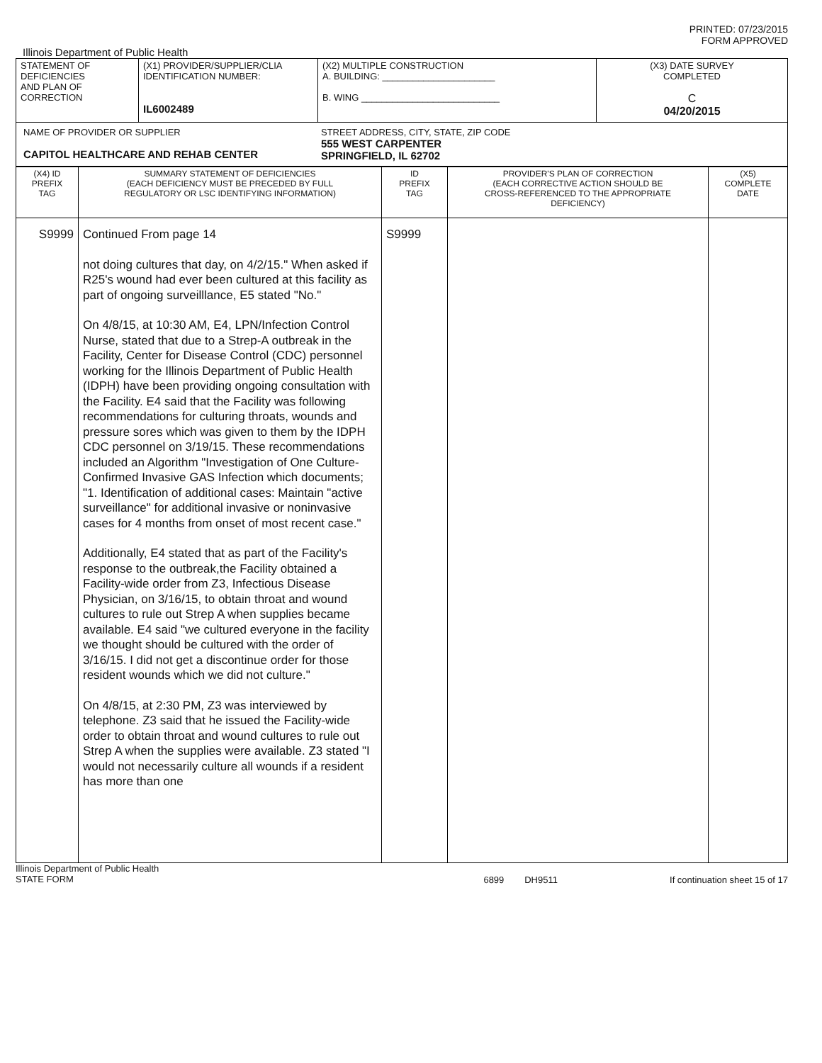PRINTED: 07/23/2015
FORM APPROVED
Illinois Department of Public Health
| STATEMENT OF DEFICIENCIES AND PLAN OF CORRECTION | (X1) PROVIDER/SUPPLIER/CLIA IDENTIFICATION NUMBER: IL6002489 | (X2) MULTIPLE CONSTRUCTION A. BUILDING: ______________________ B. WING ___________________________ | (X3) DATE SURVEY COMPLETED C 04/20/2015 |
| NAME OF PROVIDER OR SUPPLIER CAPITOL HEALTHCARE AND REHAB CENTER STREET ADDRESS, CITY, STATE, ZIP CODE 555 WEST CARPENTER SPRINGFIELD, IL 62702 | | | |
| (X4) ID PREFIX TAG | SUMMARY STATEMENT OF DEFICIENCIES (EACH DEFICIENCY MUST BE PRECEDED BY FULL REGULATORY OR LSC IDENTIFYING INFORMATION) | ID PREFIX TAG | PROVIDER'S PLAN OF CORRECTION (EACH CORRECTIVE ACTION SHOULD BE CROSS-REFERENCED TO THE APPROPRIATE DEFICIENCY) | (X5) COMPLETE DATE |
| S9999 | Continued From page 14 not doing cultures that day, on 4/2/15." When asked if R25's wound had ever been cultured at this facility as part of ongoing surveilllance, E5 stated "No." On 4/8/15, at 10:30 AM, E4, LPN/Infection Control Nurse, stated that due to a Strep-A outbreak in the Facility, Center for Disease Control (CDC) personnel working for the Illinois Department of Public Health (IDPH) have been providing ongoing consultation with the Facility. E4 said that the Facility was following recommendations for culturing throats, wounds and pressure sores which was given to them by the IDPH CDC personnel on 3/19/15. These recommendations included an Algorithm "Investigation of One Culture-Confirmed Invasive GAS Infection which documents; "1. Identification of additional cases: Maintain "active surveillance" for additional invasive or noninvasive cases for 4 months from onset of most recent case." Additionally, E4 stated that as part of the Facility's response to the outbreak,the Facility obtained a Facility-wide order from Z3, Infectious Disease Physician, on 3/16/15, to obtain throat and wound cultures to rule out Strep A when supplies became available. E4 said "we cultured everyone in the facility we thought should be cultured with the order of 3/16/15. I did not get a discontinue order for those resident wounds which we did not culture." On 4/8/15, at 2:30 PM, Z3 was interviewed by telephone. Z3 said that he issued the Facility-wide order to obtain throat and wound cultures to rule out Strep A when the supplies were available. Z3 stated "I would not necessarily culture all wounds if a resident has more than one | S9999 | | |
Illinois Department of Public Health
STATE FORM 6899 DH9511 If continuation sheet 15 of 17